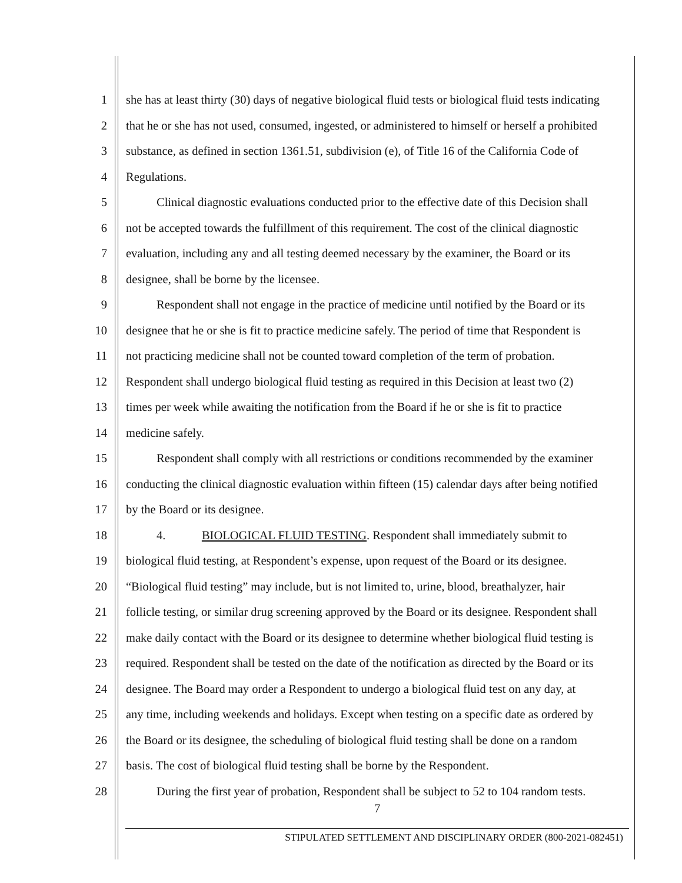1 she has at least thirty (30) days of negative biological fluid tests or biological fluid tests indicating
2 that he or she has not used, consumed, ingested, or administered to himself or herself a prohibited
3 substance, as defined in section 1361.51, subdivision (e), of Title 16 of the California Code of
4 Regulations.
5 Clinical diagnostic evaluations conducted prior to the effective date of this Decision shall
6 not be accepted towards the fulfillment of this requirement. The cost of the clinical diagnostic
7 evaluation, including any and all testing deemed necessary by the examiner, the Board or its
8 designee, shall be borne by the licensee.
9 Respondent shall not engage in the practice of medicine until notified by the Board or its
10 designee that he or she is fit to practice medicine safely. The period of time that Respondent is
11 not practicing medicine shall not be counted toward completion of the term of probation.
12 Respondent shall undergo biological fluid testing as required in this Decision at least two (2)
13 times per week while awaiting the notification from the Board if he or she is fit to practice
14 medicine safely.
15 Respondent shall comply with all restrictions or conditions recommended by the examiner
16 conducting the clinical diagnostic evaluation within fifteen (15) calendar days after being notified
17 by the Board or its designee.
18 4. BIOLOGICAL FLUID TESTING. Respondent shall immediately submit to
19 biological fluid testing, at Respondent’s expense, upon request of the Board or its designee.
20 “Biological fluid testing” may include, but is not limited to, urine, blood, breathalyzer, hair
21 follicle testing, or similar drug screening approved by the Board or its designee. Respondent shall
22 make daily contact with the Board or its designee to determine whether biological fluid testing is
23 required. Respondent shall be tested on the date of the notification as directed by the Board or its
24 designee. The Board may order a Respondent to undergo a biological fluid test on any day, at
25 any time, including weekends and holidays. Except when testing on a specific date as ordered by
26 the Board or its designee, the scheduling of biological fluid testing shall be done on a random
27 basis. The cost of biological fluid testing shall be borne by the Respondent.
28 During the first year of probation, Respondent shall be subject to 52 to 104 random tests.
7
STIPULATED SETTLEMENT AND DISCIPLINARY ORDER (800-2021-082451)